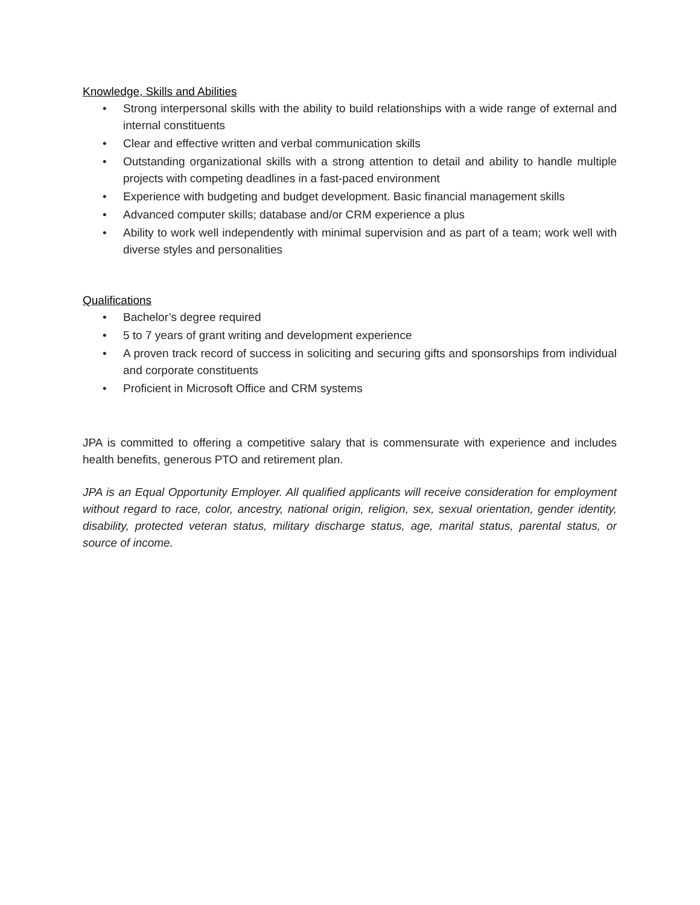Knowledge, Skills and Abilities
• Strong interpersonal skills with the ability to build relationships with a wide range of external and internal constituents
• Clear and effective written and verbal communication skills
• Outstanding organizational skills with a strong attention to detail and ability to handle multiple projects with competing deadlines in a fast-paced environment
• Experience with budgeting and budget development. Basic financial management skills
• Advanced computer skills; database and/or CRM experience a plus
• Ability to work well independently with minimal supervision and as part of a team; work well with diverse styles and personalities
Qualifications
• Bachelor’s degree required
• 5 to 7 years of grant writing and development experience
• A proven track record of success in soliciting and securing gifts and sponsorships from individual and corporate constituents
• Proficient in Microsoft Office and CRM systems
JPA is committed to offering a competitive salary that is commensurate with experience and includes health benefits, generous PTO and retirement plan.
JPA is an Equal Opportunity Employer. All qualified applicants will receive consideration for employment without regard to race, color, ancestry, national origin, religion, sex, sexual orientation, gender identity, disability, protected veteran status, military discharge status, age, marital status, parental status, or source of income.